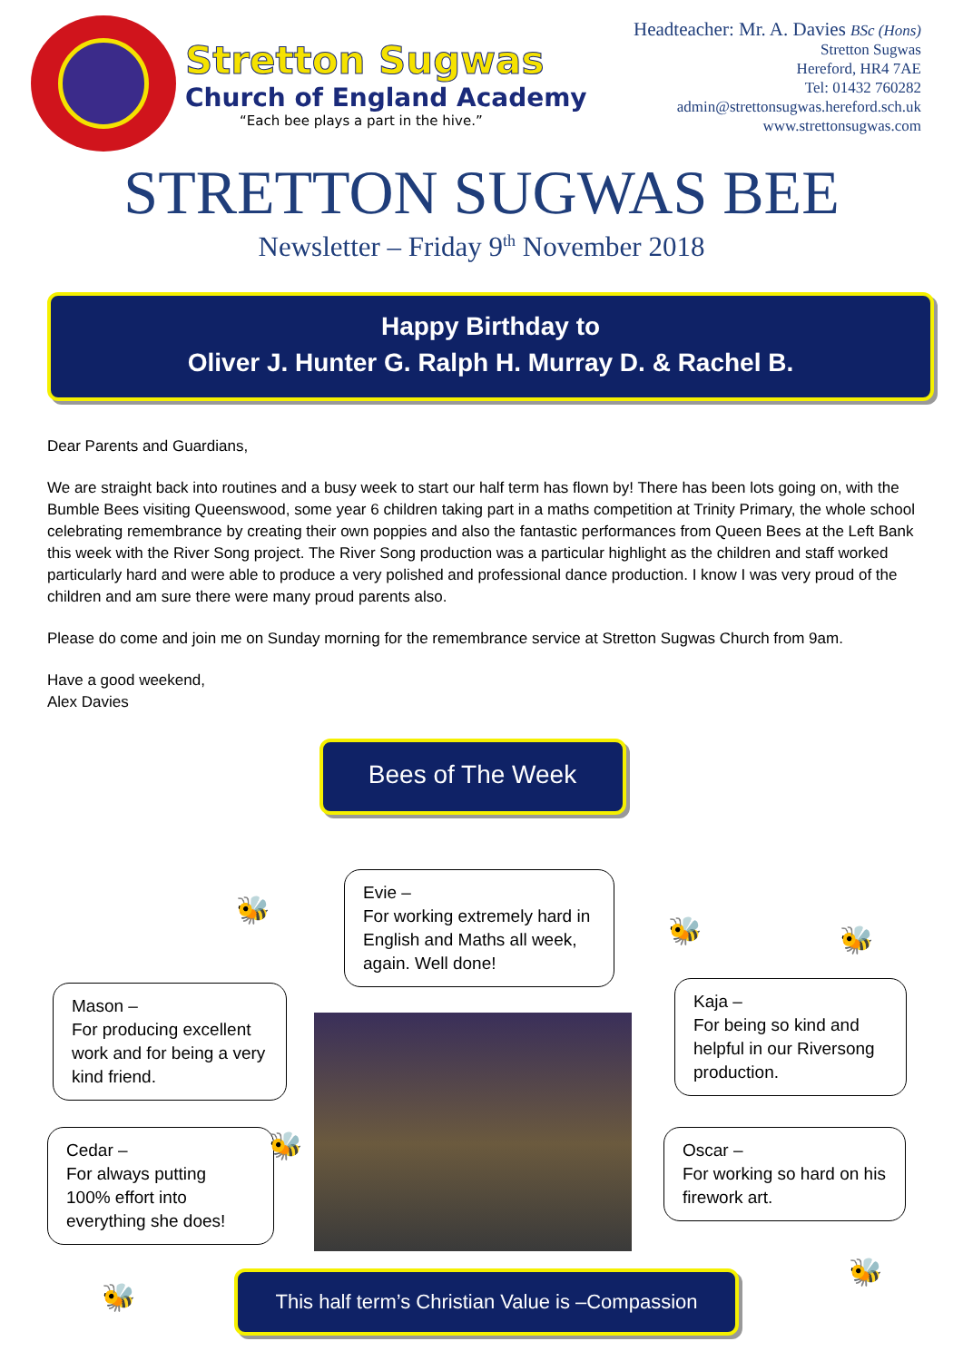Stretton Sugwas
Church of England Academy
“Each bee plays a part in the hive.”
Headteacher: Mr. A. Davies BSc (Hons)
Stretton Sugwas
Hereford, HR4 7AE
Tel: 01432 760282
admin@strettonsugwas.hereford.sch.uk
www.strettonsugwas.com
STRETTON SUGWAS BEE
Newsletter – Friday 9<sup>th</sup> November 2018
Happy Birthday to
Oliver J. Hunter G. Ralph H. Murray D. & Rachel B.
Dear Parents and Guardians,
We are straight back into routines and a busy week to start our half term has flown by! There has been lots going on, with the Bumble Bees visiting Queenswood, some year 6 children taking part in a maths competition at Trinity Primary, the whole school celebrating remembrance by creating their own poppies and also the fantastic performances from Queen Bees at the Left Bank this week with the River Song project. The River Song production was a particular highlight as the children and staff worked particularly hard and were able to produce a very polished and professional dance production. I know I was very proud of the children and am sure there were many proud parents also.
Please do come and join me on Sunday morning for the remembrance service at Stretton Sugwas Church from 9am.
Have a good weekend,
Alex Davies
Bees of The Week
Evie –
For working extremely hard in English and Maths all week, again. Well done!
Mason –
For producing excellent work and for being a very kind friend.
Kaja –
For being so kind and helpful in our Riversong production.
Cedar –
For always putting 100% effort into everything she does!
Oscar –
For working so hard on his firework art.
🐝
🐝 🐝
🐝
🐝
🐝
This half term’s Christian Value is –Compassion